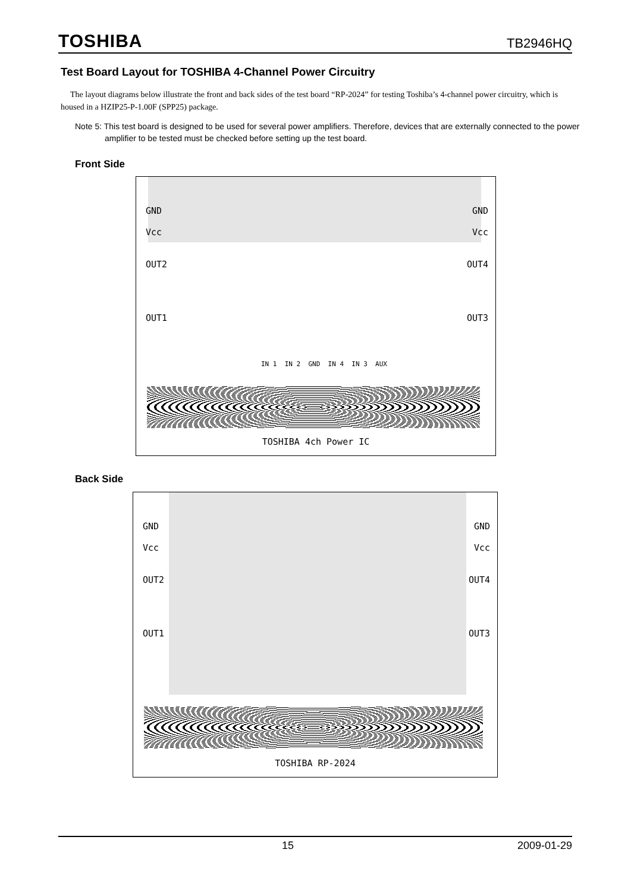TOSHIBA TB2946HQ
Test Board Layout for TOSHIBA 4-Channel Power Circuitry
The layout diagrams below illustrate the front and back sides of the test board “RP-2024” for testing Toshiba’s 4-channel power circuitry, which is housed in a HZIP25-P-1.00F (SPP25) package.
Note 5: This test board is designed to be used for several power amplifiers. Therefore, devices that are externally connected to the power amplifier to be tested must be checked before setting up the test board.
Front Side
GND
Vcc
OUT2
OUT1
GND
Vcc
OUT4
OUT3
IN 1 IN 2 GND IN 4 IN 3 AUX
TOSHIBA 4ch Power IC
Back Side
GND
Vcc
OUT2
OUT1
GND
Vcc
OUT4
OUT3
TOSHIBA RP-2024
15 2009-01-29